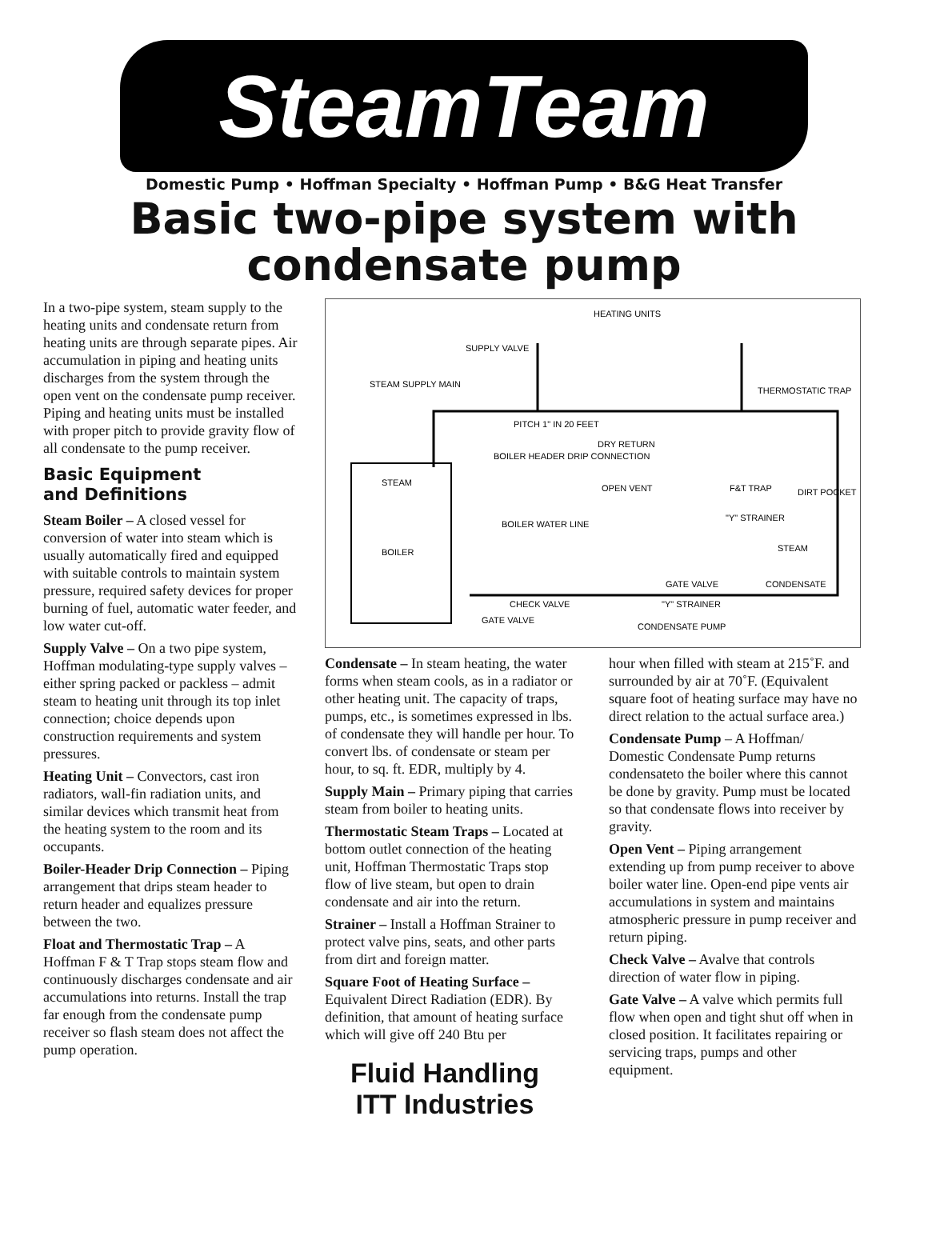SteamTeam
Domestic Pump • Hoffman Specialty • Hoffman Pump • B&G Heat Transfer
Basic two-pipe system with
condensate pump
In a two-pipe system, steam supply to the heating units and condensate return from heating units are through separate pipes. Air accumulation in piping and heating units discharges from the system through the open vent on the condensate pump receiver. Piping and heating units must be installed with proper pitch to provide gravity flow of all condensate to the pump receiver.
Basic Equipment
and Definitions
Steam Boiler – A closed vessel for conversion of water into steam which is usually automatically fired and equipped with suitable controls to maintain system pressure, required safety devices for proper burning of fuel, automatic water feeder, and low water cut-off.
Supply Valve – On a two pipe system, Hoffman modulating-type supply valves – either spring packed or packless – admit steam to heating unit through its top inlet connection; choice depends upon construction requirements and system pressures.
Heating Unit – Convectors, cast iron radiators, wall-fin radiation units, and similar devices which transmit heat from the heating system to the room and its occupants.
Boiler-Header Drip Connection – Piping arrangement that drips steam header to return header and equalizes pressure between the two.
Float and Thermostatic Trap – A Hoffman F & T Trap stops steam flow and continuously discharges condensate and air accumulations into returns. Install the trap far enough from the condensate pump receiver so flash steam does not affect the pump operation.
HEATING UNITS
SUPPLY VALVE
STEAM SUPPLY MAIN
THERMOSTATIC TRAP
PITCH 1" IN 20 FEET
DRY RETURN
BOILER HEADER DRIP CONNECTION
STEAM
OPEN VENT
F&T TRAP
DIRT POCKET
BOILER WATER LINE
"Y" STRAINER
BOILER
STEAM
GATE VALVE
CONDENSATE
CHECK VALVE
"Y" STRAINER
GATE VALVE
CONDENSATE PUMP
Condensate – In steam heating, the water forms when steam cools, as in a radiator or other heating unit. The capacity of traps, pumps, etc., is sometimes expressed in lbs. of condensate they will handle per hour. To convert lbs. of condensate or steam per hour, to sq. ft. EDR, multiply by 4.
Supply Main – Primary piping that carries steam from boiler to heating units.
Thermostatic Steam Traps – Located at bottom outlet connection of the heating unit, Hoffman Thermostatic Traps stop flow of live steam, but open to drain condensate and air into the return.
Strainer – Install a Hoffman Strainer to protect valve pins, seats, and other parts from dirt and foreign matter.
Square Foot of Heating Surface – Equivalent Direct Radiation (EDR). By definition, that amount of heating surface which will give off 240 Btu per
Fluid Handling
ITT Industries
hour when filled with steam at 215˚F. and surrounded by air at 70˚F. (Equivalent square foot of heating surface may have no direct relation to the actual surface area.)
Condensate Pump – A Hoffman/ Domestic Condensate Pump returns condensateto the boiler where this cannot be done by gravity. Pump must be located so that condensate flows into receiver by gravity.
Open Vent – Piping arrangement extending up from pump receiver to above boiler water line. Open-end pipe vents air accumulations in system and maintains atmospheric pressure in pump receiver and return piping.
Check Valve – Avalve that controls direction of water flow in piping.
Gate Valve – A valve which permits full flow when open and tight shut off when in closed position. It facilitates repairing or servicing traps, pumps and other equipment.